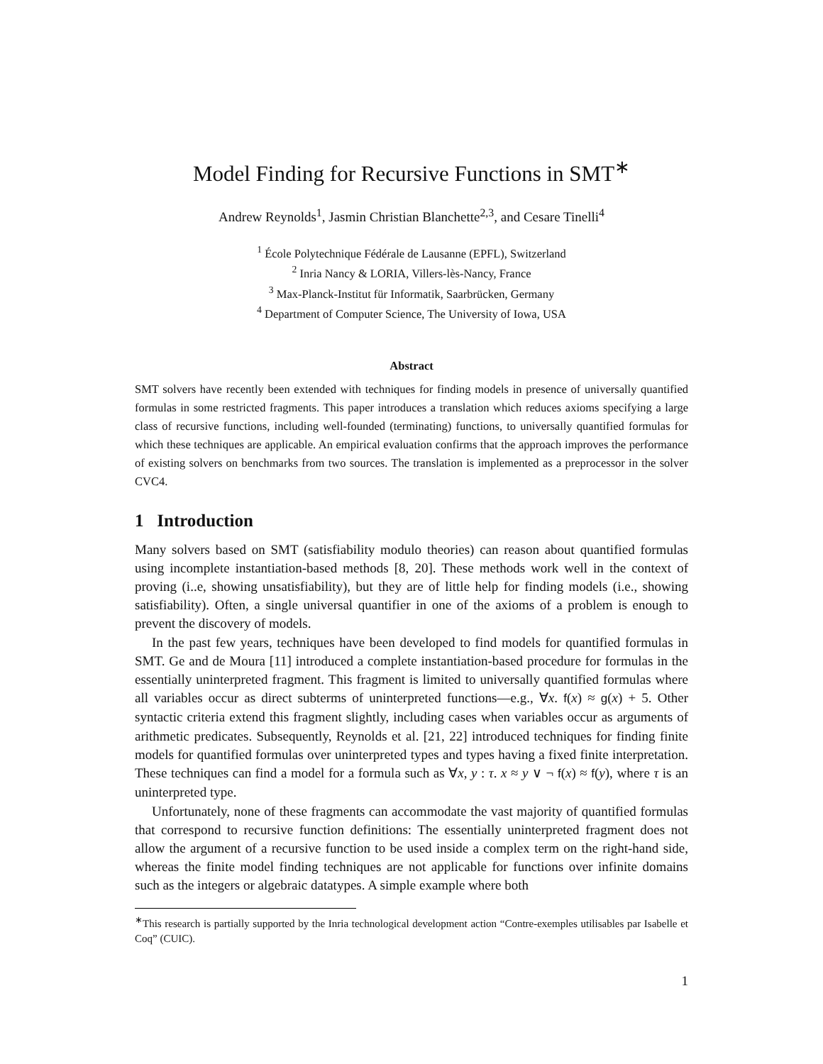Model Finding for Recursive Functions in SMT<sup>∗</sup>
Andrew Reynolds<sup>1</sup>, Jasmin Christian Blanchette<sup>2,3</sup>, and Cesare Tinelli<sup>4</sup>
<sup>1</sup> École Polytechnique Fédérale de Lausanne (EPFL), Switzerland
<sup>2</sup> Inria Nancy & LORIA, Villers-lès-Nancy, France
<sup>3</sup> Max-Planck-Institut für Informatik, Saarbrücken, Germany
<sup>4</sup> Department of Computer Science, The University of Iowa, USA
Abstract
SMT solvers have recently been extended with techniques for finding models in presence of universally quantified formulas in some restricted fragments. This paper introduces a translation which reduces axioms specifying a large class of recursive functions, including well-founded (terminating) functions, to universally quantified formulas for which these techniques are applicable. An empirical evaluation confirms that the approach improves the performance of existing solvers on benchmarks from two sources. The translation is implemented as a preprocessor in the solver CVC4.
1 Introduction
Many solvers based on SMT (satisfiability modulo theories) can reason about quantified formulas using incomplete instantiation-based methods [8, 20]. These methods work well in the context of proving (i..e, showing unsatisfiability), but they are of little help for finding models (i.e., showing satisfiability). Often, a single universal quantifier in one of the axioms of a problem is enough to prevent the discovery of models.
In the past few years, techniques have been developed to find models for quantified formulas in SMT. Ge and de Moura [11] introduced a complete instantiation-based procedure for formulas in the essentially uninterpreted fragment. This fragment is limited to universally quantified formulas where all variables occur as direct subterms of uninterpreted functions—e.g., ∀x. f(x) ≈ g(x) + 5. Other syntactic criteria extend this fragment slightly, including cases when variables occur as arguments of arithmetic predicates. Subsequently, Reynolds et al. [21, 22] introduced techniques for finding finite models for quantified formulas over uninterpreted types and types having a fixed finite interpretation. These techniques can find a model for a formula such as ∀x, y : τ. x ≈ y ∨ ¬ f(x) ≈ f(y), where τ is an uninterpreted type.
Unfortunately, none of these fragments can accommodate the vast majority of quantified formulas that correspond to recursive function definitions: The essentially uninterpreted fragment does not allow the argument of a recursive function to be used inside a complex term on the right-hand side, whereas the finite model finding techniques are not applicable for functions over infinite domains such as the integers or algebraic datatypes. A simple example where both
<sup>∗</sup>This research is partially supported by the Inria technological development action “Contre-exemples utilisables par Isabelle et Coq” (CUIC).
1